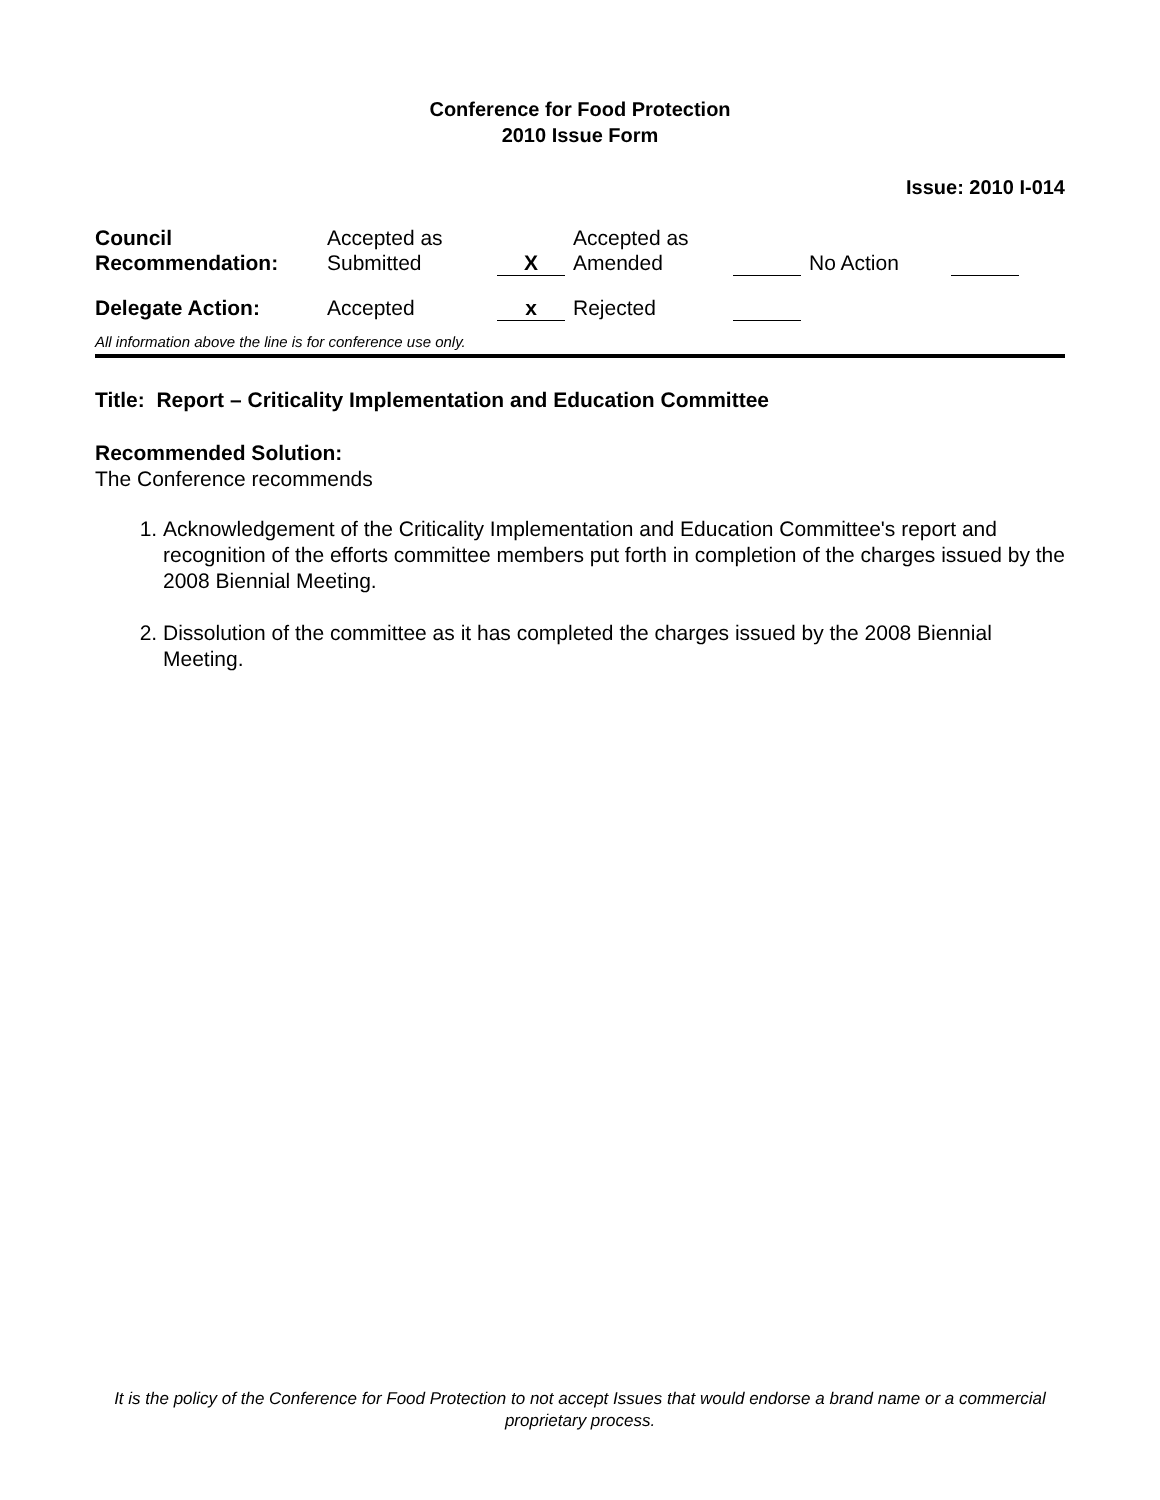Conference for Food Protection
2010 Issue Form
Issue: 2010 I-014
| Council Recommendation: | Accepted as Submitted | X | Accepted as Amended | | No Action | |
| Delegate Action: | Accepted | x | Rejected | | | |
All information above the line is for conference use only.
Title: Report – Criticality Implementation and Education Committee
Recommended Solution:
The Conference recommends
1. Acknowledgement of the Criticality Implementation and Education Committee's report and recognition of the efforts committee members put forth in completion of the charges issued by the 2008 Biennial Meeting.
2. Dissolution of the committee as it has completed the charges issued by the 2008 Biennial Meeting.
It is the policy of the Conference for Food Protection to not accept Issues that would endorse a brand name or a commercial proprietary process.